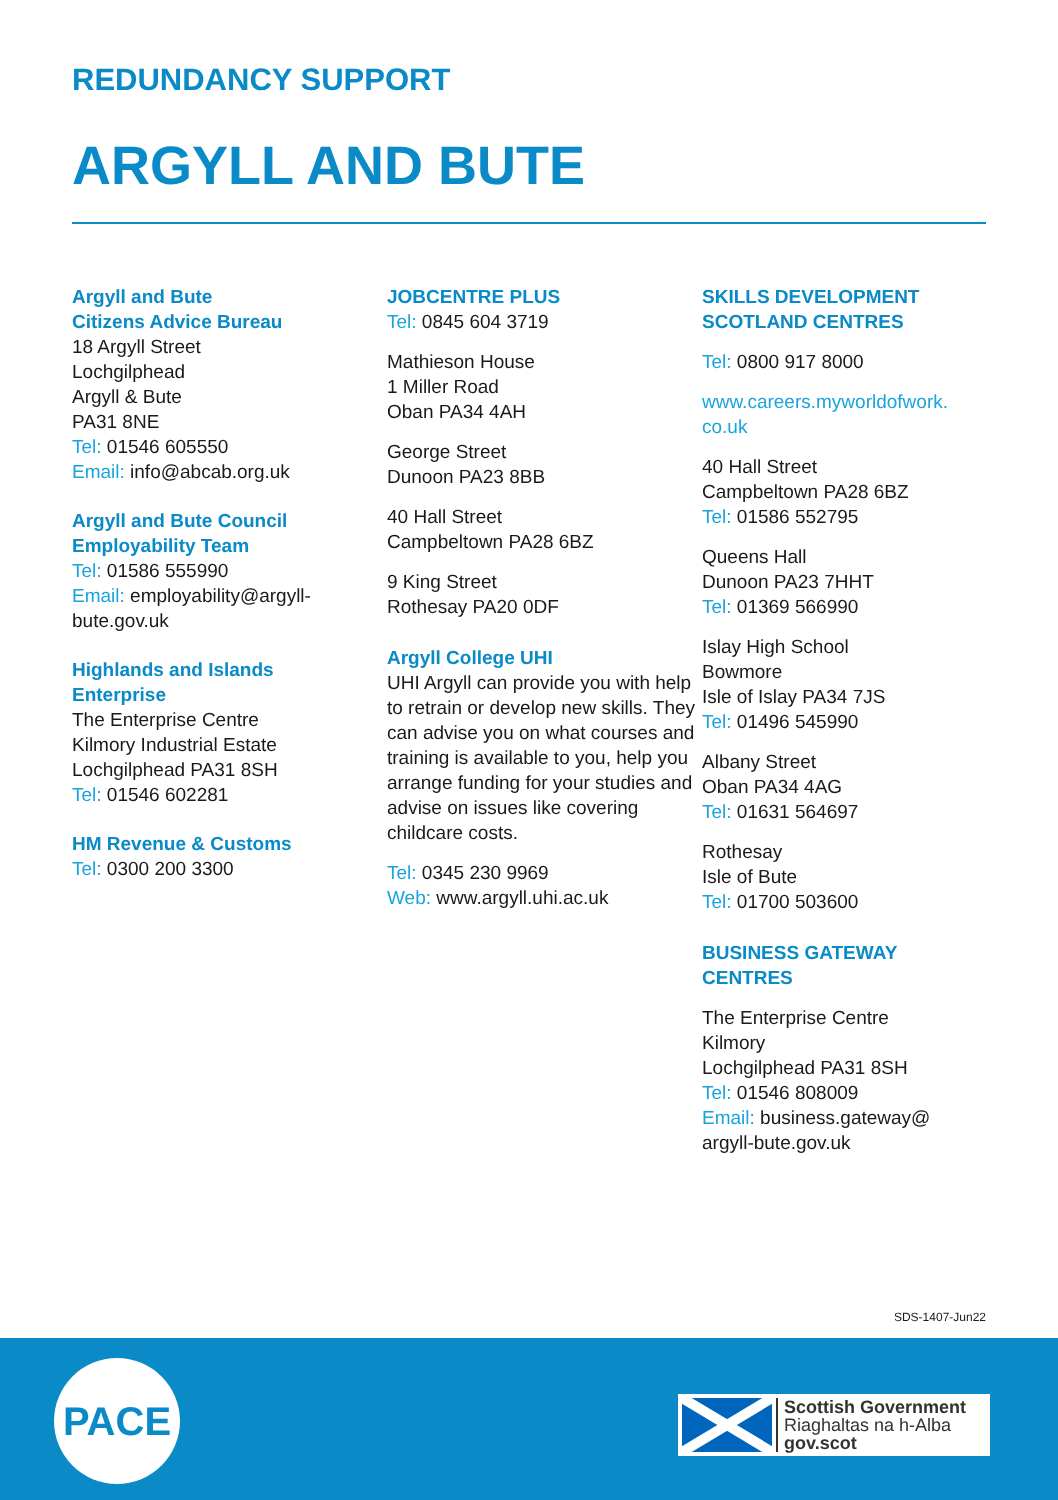REDUNDANCY SUPPORT
ARGYLL AND BUTE
Argyll and Bute
Citizens Advice Bureau
18 Argyll Street
Lochgilphead
Argyll & Bute
PA31 8NE
Tel: 01546 605550
Email: info@abcab.org.uk
Argyll and Bute Council
Employability Team
Tel: 01586 555990
Email: employability@argyll-
bute.gov.uk
Highlands and Islands
Enterprise
The Enterprise Centre
Kilmory Industrial Estate
Lochgilphead PA31 8SH
Tel: 01546 602281
HM Revenue & Customs
Tel: 0300 200 3300
JOBCENTRE PLUS
Tel: 0845 604 3719
Mathieson House
1 Miller Road
Oban PA34 4AH
George Street
Dunoon PA23 8BB
40 Hall Street
Campbeltown PA28 6BZ
9 King Street
Rothesay PA20 0DF
Argyll College UHI
UHI Argyll can provide you with help to retrain or develop new skills. They can advise you on what courses and training is available to you, help you arrange funding for your studies and advise on issues like covering childcare costs.
Tel: 0345 230 9969
Web: www.argyll.uhi.ac.uk
SKILLS DEVELOPMENT
SCOTLAND CENTRES
Tel: 0800 917 8000
www.careers.myworldofwork.
co.uk
40 Hall Street
Campbeltown PA28 6BZ
Tel: 01586 552795
Queens Hall
Dunoon PA23 7HHT
Tel: 01369 566990
Islay High School
Bowmore
Isle of Islay PA34 7JS
Tel: 01496 545990
Albany Street
Oban PA34 4AG
Tel: 01631 564697
Rothesay
Isle of Bute
Tel: 01700 503600
BUSINESS GATEWAY
CENTRES
The Enterprise Centre
Kilmory
Lochgilphead PA31 8SH
Tel: 01546 808009
Email: business.gateway@
argyll-bute.gov.uk
SDS-1407-Jun22
PACE
Scottish Government
Riaghaltas na h-Alba
gov.scot